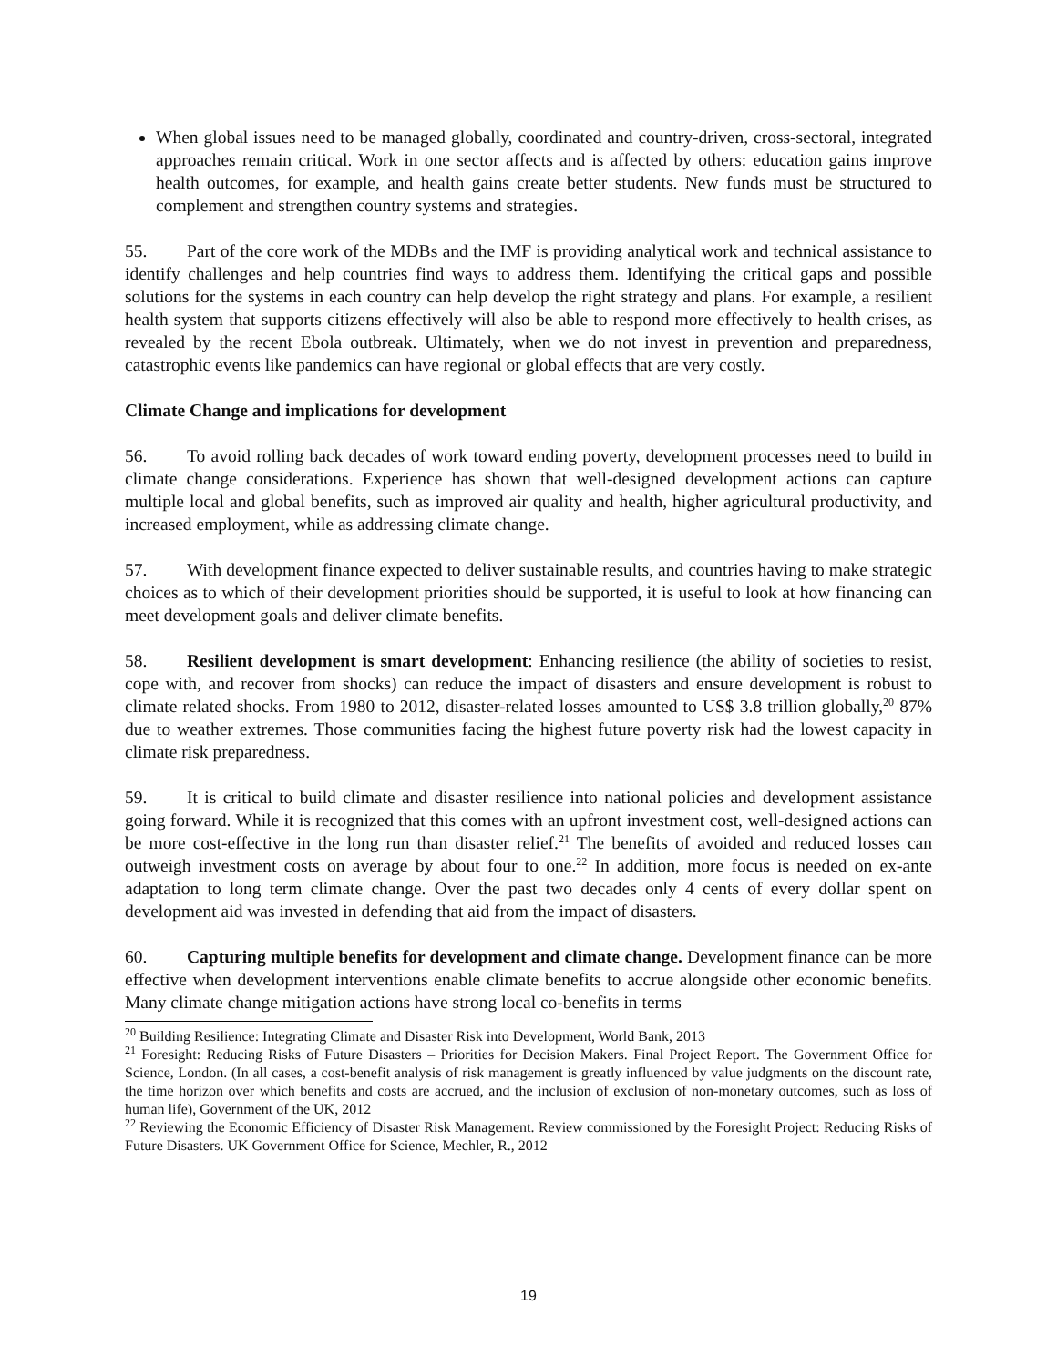When global issues need to be managed globally, coordinated and country-driven, cross-sectoral, integrated approaches remain critical. Work in one sector affects and is affected by others: education gains improve health outcomes, for example, and health gains create better students. New funds must be structured to complement and strengthen country systems and strategies.
55. Part of the core work of the MDBs and the IMF is providing analytical work and technical assistance to identify challenges and help countries find ways to address them. Identifying the critical gaps and possible solutions for the systems in each country can help develop the right strategy and plans. For example, a resilient health system that supports citizens effectively will also be able to respond more effectively to health crises, as revealed by the recent Ebola outbreak. Ultimately, when we do not invest in prevention and preparedness, catastrophic events like pandemics can have regional or global effects that are very costly.
Climate Change and implications for development
56. To avoid rolling back decades of work toward ending poverty, development processes need to build in climate change considerations. Experience has shown that well-designed development actions can capture multiple local and global benefits, such as improved air quality and health, higher agricultural productivity, and increased employment, while as addressing climate change.
57. With development finance expected to deliver sustainable results, and countries having to make strategic choices as to which of their development priorities should be supported, it is useful to look at how financing can meet development goals and deliver climate benefits.
58. Resilient development is smart development: Enhancing resilience (the ability of societies to resist, cope with, and recover from shocks) can reduce the impact of disasters and ensure development is robust to climate related shocks. From 1980 to 2012, disaster-related losses amounted to US$ 3.8 trillion globally,<sup>20</sup> 87% due to weather extremes. Those communities facing the highest future poverty risk had the lowest capacity in climate risk preparedness.
59. It is critical to build climate and disaster resilience into national policies and development assistance going forward. While it is recognized that this comes with an upfront investment cost, well-designed actions can be more cost-effective in the long run than disaster relief.<sup>21</sup> The benefits of avoided and reduced losses can outweigh investment costs on average by about four to one.<sup>22</sup> In addition, more focus is needed on ex-ante adaptation to long term climate change. Over the past two decades only 4 cents of every dollar spent on development aid was invested in defending that aid from the impact of disasters.
60. Capturing multiple benefits for development and climate change. Development finance can be more effective when development interventions enable climate benefits to accrue alongside other economic benefits. Many climate change mitigation actions have strong local co-benefits in terms
<sup>20</sup> Building Resilience: Integrating Climate and Disaster Risk into Development, World Bank, 2013
<sup>21</sup> Foresight: Reducing Risks of Future Disasters – Priorities for Decision Makers. Final Project Report. The Government Office for Science, London. (In all cases, a cost-benefit analysis of risk management is greatly influenced by value judgments on the discount rate, the time horizon over which benefits and costs are accrued, and the inclusion of exclusion of non-monetary outcomes, such as loss of human life), Government of the UK, 2012
<sup>22</sup> Reviewing the Economic Efficiency of Disaster Risk Management. Review commissioned by the Foresight Project: Reducing Risks of Future Disasters. UK Government Office for Science, Mechler, R., 2012
19